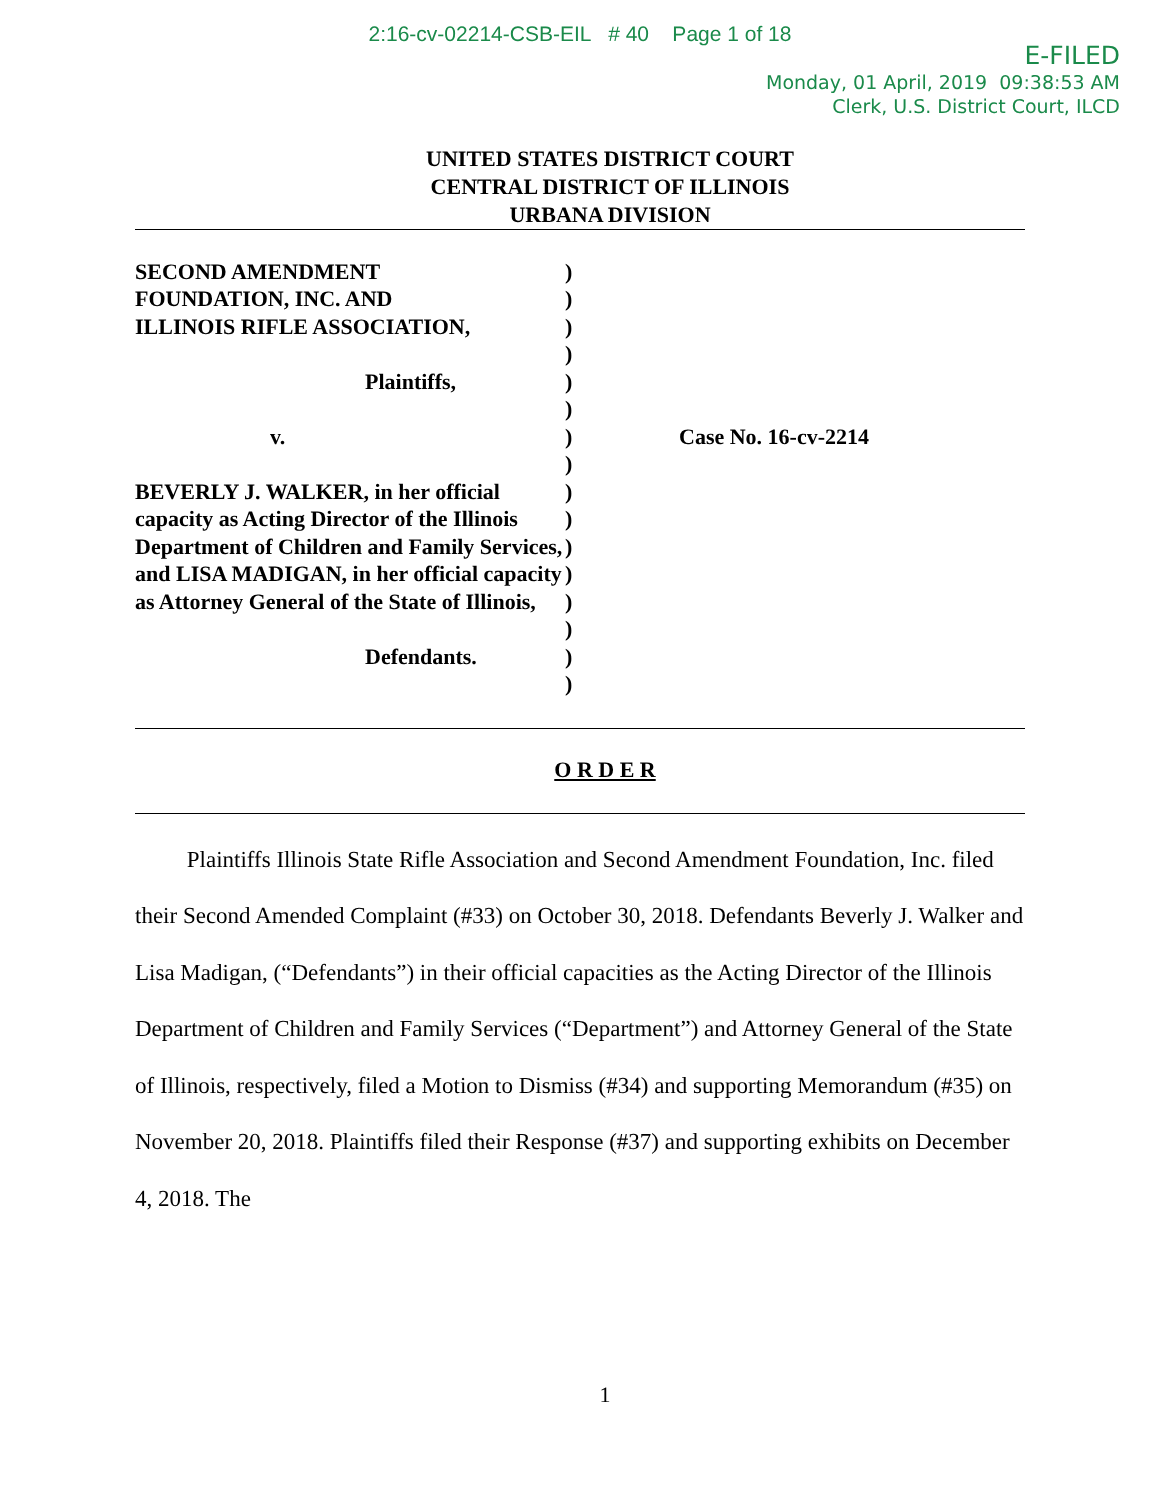2:16-cv-02214-CSB-EIL # 40 Page 1 of 18
E-FILED
Monday, 01 April, 2019 09:38:53 AM
Clerk, U.S. District Court, ILCD
UNITED STATES DISTRICT COURT
CENTRAL DISTRICT OF ILLINOIS
URBANA DIVISION
SECOND AMENDMENT
FOUNDATION, INC. AND
ILLINOIS RIFLE ASSOCIATION,
Plaintiffs,
v.
BEVERLY J. WALKER, in her official capacity as Acting Director of the Illinois Department of Children and Family Services, and LISA MADIGAN, in her official capacity as Attorney General of the State of Illinois,
Defendants.
)
)
)
)
)
)
)
)
)
)
)
)
)
)
)
)
Case No. 16-cv-2214
O R D E R
Plaintiffs Illinois State Rifle Association and Second Amendment Foundation, Inc. filed their Second Amended Complaint (#33) on October 30, 2018. Defendants Beverly J. Walker and Lisa Madigan, (“Defendants”) in their official capacities as the Acting Director of the Illinois Department of Children and Family Services (“Department”) and Attorney General of the State of Illinois, respectively, filed a Motion to Dismiss (#34) and supporting Memorandum (#35) on November 20, 2018. Plaintiffs filed their Response (#37) and supporting exhibits on December 4, 2018. The
1